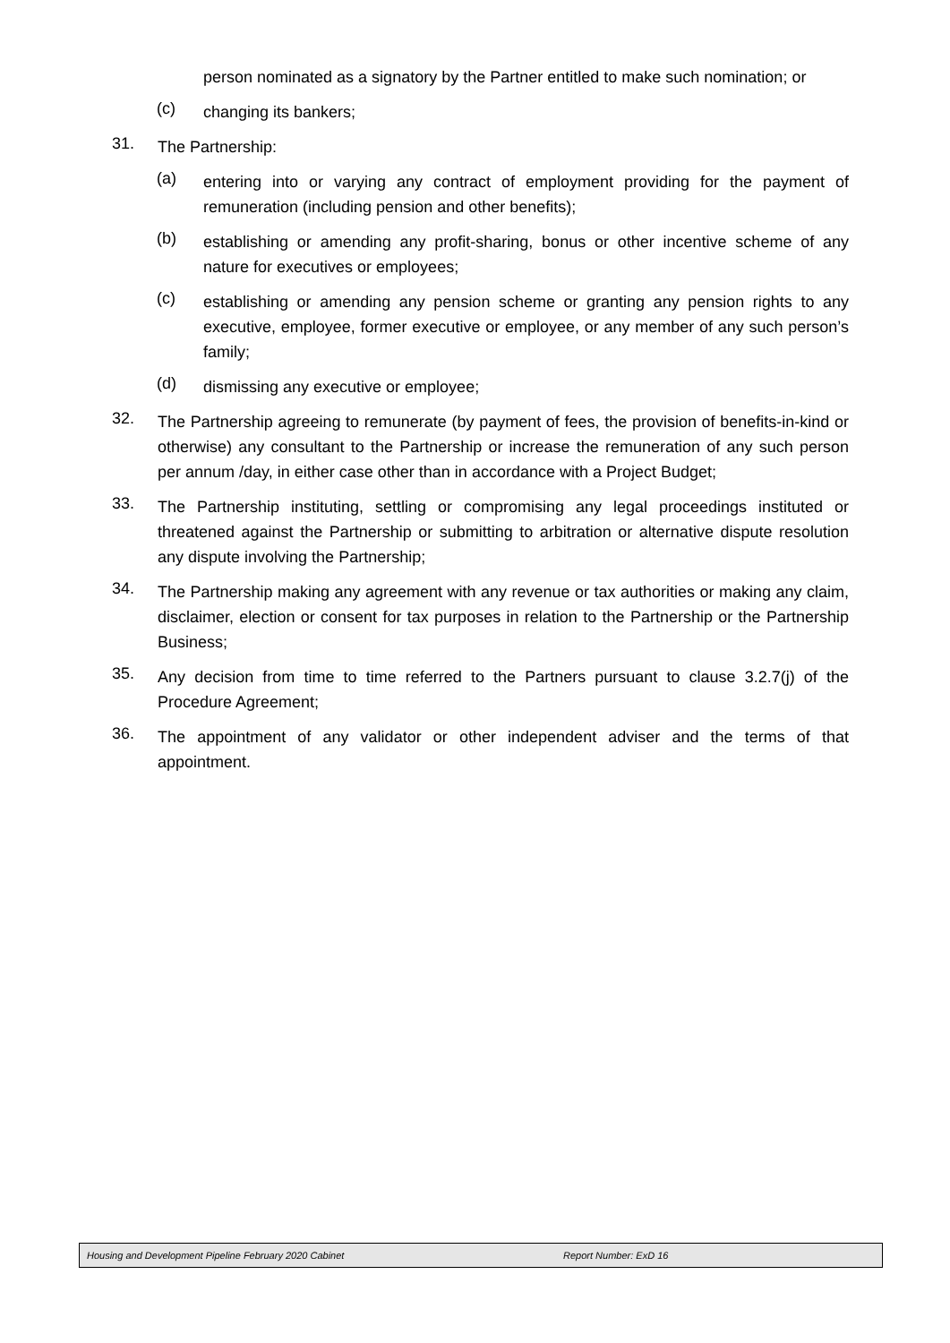person nominated as a signatory by the Partner entitled to make such nomination; or
(c)
changing its bankers;
31.
The Partnership:
(a)
entering into or varying any contract of employment providing for the payment of remuneration (including pension and other benefits);
(b)
establishing or amending any profit-sharing, bonus or other incentive scheme of any nature for executives or employees;
(c)
establishing or amending any pension scheme or granting any pension rights to any executive, employee, former executive or employee, or any member of any such person’s family;
(d)
dismissing any executive or employee;
32.
The Partnership agreeing to remunerate (by payment of fees, the provision of benefits-in-kind or otherwise) any consultant to the Partnership or increase the remuneration of any such person per annum /day, in either case other than in accordance with a Project Budget;
33.
The Partnership instituting, settling or compromising any legal proceedings instituted or threatened against the Partnership or submitting to arbitration or alternative dispute resolution any dispute involving the Partnership;
34.
The Partnership making any agreement with any revenue or tax authorities or making any claim, disclaimer, election or consent for tax purposes in relation to the Partnership or the Partnership Business;
35.
Any decision from time to time referred to the Partners pursuant to clause 3.2.7(j) of the Procedure Agreement;
36.
The appointment of any validator or other independent adviser and the terms of that appointment.
Housing and Development Pipeline February 2020 Cabinet Report Number: ExD 16